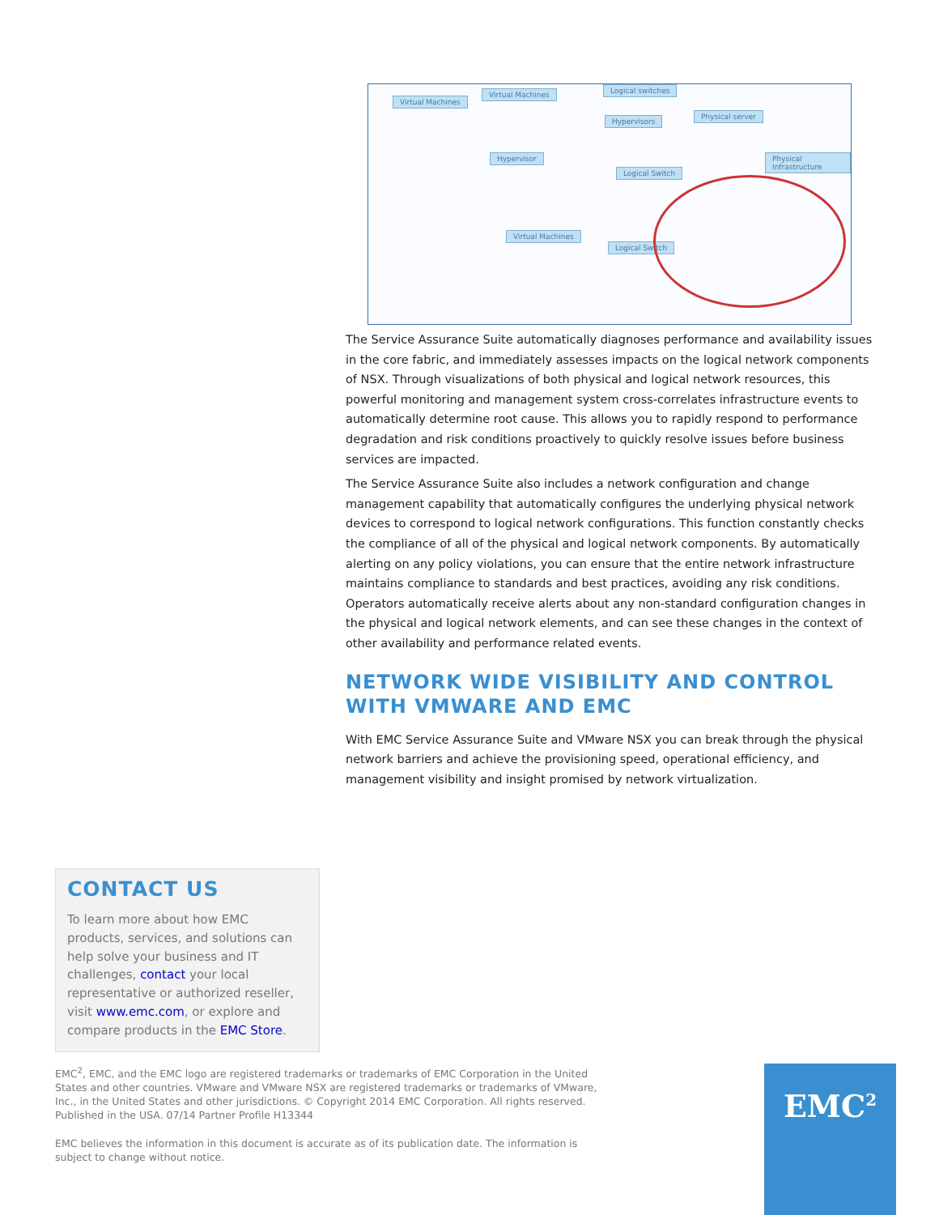Virtual Machines
Virtual Machines Logical switches
Hypervisors
Physical server
Hypervisor
Logical Switch
Physical Infrastructure
Virtual Machines
Logical Switch
The Service Assurance Suite automatically diagnoses performance and availability issues in the core fabric, and immediately assesses impacts on the logical network components of NSX. Through visualizations of both physical and logical network resources, this powerful monitoring and management system cross-correlates infrastructure events to automatically determine root cause. This allows you to rapidly respond to performance degradation and risk conditions proactively to quickly resolve issues before business services are impacted.
The Service Assurance Suite also includes a network configuration and change management capability that automatically configures the underlying physical network devices to correspond to logical network configurations. This function constantly checks the compliance of all of the physical and logical network components. By automatically alerting on any policy violations, you can ensure that the entire network infrastructure maintains compliance to standards and best practices, avoiding any risk conditions. Operators automatically receive alerts about any non-standard configuration changes in the physical and logical network elements, and can see these changes in the context of other availability and performance related events.
NETWORK WIDE VISIBILITY AND CONTROL WITH VMWARE AND EMC
With EMC Service Assurance Suite and VMware NSX you can break through the physical network barriers and achieve the provisioning speed, operational efficiency, and management visibility and insight promised by network virtualization.
CONTACT US
To learn more about how EMC products, services, and solutions can help solve your business and IT challenges, contact your local representative or authorized reseller, visit www.emc.com, or explore and compare products in the EMC Store.
EMC<sup>2</sup>, EMC, and the EMC logo are registered trademarks or trademarks of EMC Corporation in the United States and other countries. VMware and VMware NSX are registered trademarks or trademarks of VMware, Inc., in the United States and other jurisdictions. © Copyright 2014 EMC Corporation. All rights reserved. Published in the USA. 07/14 Partner Profile H13344
EMC believes the information in this document is accurate as of its publication date. The information is subject to change without notice.
EMC<sup>2</sup>